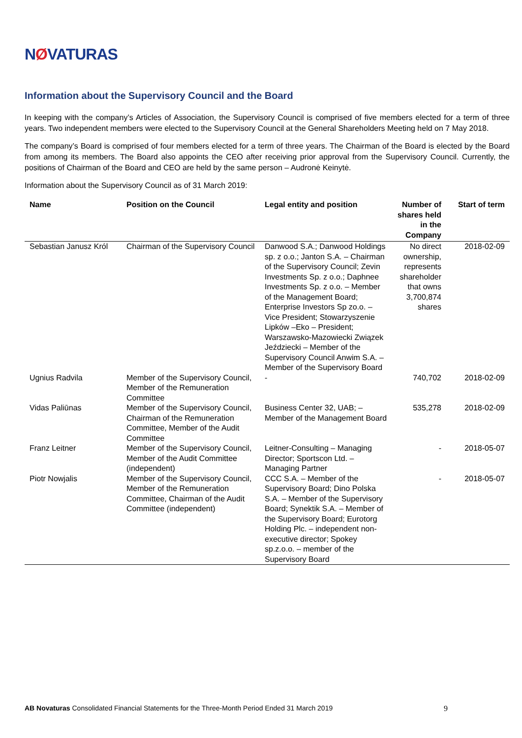NØVATURAS
Information about the Supervisory Council and the Board
In keeping with the company’s Articles of Association, the Supervisory Council is comprised of five members elected for a term of three years. Two independent members were elected to the Supervisory Council at the General Shareholders Meeting held on 7 May 2018.
The company’s Board is comprised of four members elected for a term of three years. The Chairman of the Board is elected by the Board from among its members. The Board also appoints the CEO after receiving prior approval from the Supervisory Council. Currently, the positions of Chairman of the Board and CEO are held by the same person – Audronė Keinytė.
Information about the Supervisory Council as of 31 March 2019:
| Name | Position on the Council | Legal entity and position | Number of shares held in the Company | Start of term |
| --- | --- | --- | --- | --- |
| Sebastian Janusz Król | Chairman of the Supervisory Council | Danwood S.A.; Danwood Holdings sp. z o.o.; Janton S.A. – Chairman of the Supervisory Council; Zevin Investments Sp. z o.o.; Daphnee Investments Sp. z o.o. – Member of the Management Board; Enterprise Investors Sp zo.o. – Vice President; Stowarzyszenie Lipków –Eko – President; Warszawsko-Mazowiecki Związek Jeździecki – Member of the Supervisory Council Anwim S.A. – Member of the Supervisory Board | No direct ownership, represents shareholder that owns 3,700,874 shares | 2018-02-09 |
| Ugnius Radvila | Member of the Supervisory Council, Member of the Remuneration Committee | - | 740,702 | 2018-02-09 |
| Vidas Paliūnas | Member of the Supervisory Council, Chairman of the Remuneration Committee, Member of the Audit Committee | Business Center 32, UAB; – Member of the Management Board | 535,278 | 2018-02-09 |
| Franz Leitner | Member of the Supervisory Council, Member of the Audit Committee (independent) | Leitner-Consulting – Managing Director; Sportscon Ltd. – Managing Partner | - | 2018-05-07 |
| Piotr Nowjalis | Member of the Supervisory Council, Member of the Remuneration Committee, Chairman of the Audit Committee (independent) | CCC S.A. – Member of the Supervisory Board; Dino Polska S.A. – Member of the Supervisory Board; Synektik S.A. – Member of the Supervisory Board; Eurotorg Holding Plc. – independent non-executive director; Spokey sp.z.o.o. – member of the Supervisory Board | - | 2018-05-07 |
AB Novaturas Consolidated Financial Statements for the Three-Month Period Ended 31 March 2019 9